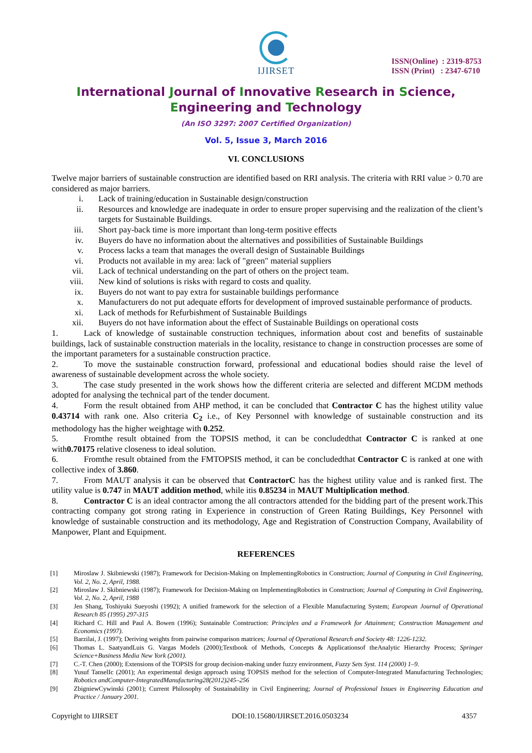IJIRSET
ISSN(Online) : 2319-8753
ISSN (Print) : 2347-6710
International Journal of Innovative Research in Science,
Engineering and Technology
(An ISO 3297: 2007 Certified Organization)
Vol. 5, Issue 3, March 2016
VI. CONCLUSIONS
Twelve major barriers of sustainable construction are identified based on RRI analysis. The criteria with RRI value > 0.70 are considered as major barriers.
i. Lack of training/education in Sustainable design/construction
ii. Resources and knowledge are inadequate in order to ensure proper supervising and the realization of the client’s targets for Sustainable Buildings.
iii. Short pay-back time is more important than long-term positive effects
iv. Buyers do have no information about the alternatives and possibilities of Sustainable Buildings
v. Process lacks a team that manages the overall design of Sustainable Buildings
vi. Products not available in my area: lack of "green" material suppliers
vii. Lack of technical understanding on the part of others on the project team.
viii. New kind of solutions is risks with regard to costs and quality.
ix. Buyers do not want to pay extra for sustainable buildings performance
x. Manufacturers do not put adequate efforts for development of improved sustainable performance of products.
xi. Lack of methods for Refurbishment of Sustainable Buildings
xii. Buyers do not have information about the effect of Sustainable Buildings on operational costs
1. Lack of knowledge of sustainable construction techniques, information about cost and benefits of sustainable buildings, lack of sustainable construction materials in the locality, resistance to change in construction processes are some of the important parameters for a sustainable construction practice.
2. To move the sustainable construction forward, professional and educational bodies should raise the level of awareness of sustainable development across the whole society.
3. The case study presented in the work shows how the different criteria are selected and different MCDM methods adopted for analysing the technical part of the tender document.
4. Form the result obtained from AHP method, it can be concluded that Contractor C has the highest utility value 0.43714 with rank one. Also criteria C<sub>2</sub> i.e., of Key Personnel with knowledge of sustainable construction and its methodology has the higher weightage with 0.252.
5. Fromthe result obtained from the TOPSIS method, it can be concludedthat Contractor C is ranked at one with0.70175 relative closeness to ideal solution.
6. Fromthe result obtained from the FMTOPSIS method, it can be concludedthat Contractor C is ranked at one with collective index of 3.860.
7. From MAUT analysis it can be observed that ContractorC has the highest utility value and is ranked first. The utility value is 0.747 in MAUT addition method, while itis 0.85234 in MAUT Multiplication method.
8. Contractor C is an ideal contractor among the all contractors attended for the bidding part of the present work.This contracting company got strong rating in Experience in construction of Green Rating Buildings, Key Personnel with knowledge of sustainable construction and its methodology, Age and Registration of Construction Company, Availability of Manpower, Plant and Equipment.
REFERENCES
[1] Miroslaw J. Skibniewski (1987); Framework for Decision-Making on ImplementingRobotics in Construction; Journal of Computing in Civil Engineering, Vol. 2, No. 2, April, 1988.
[2] Miroslaw J. Skibniewski (1987); Framework for Decision-Making on ImplementingRobotics in Construction; Journal of Computing in Civil Engineering, Vol. 2, No. 2, April, 1988
[3] Jen Shang, Toshiyuki Sueyoshi (1992); A unified framework for the selection of a Flexible Manufacturing System; European Journal of Operational Research 85 (1995) 297-315
[4] Richard C. Hill and Paul A. Bowen (1996); Sustainable Construction: Principles and a Framework for Attainment; Construction Management and Economics (1997).
[5] Barzilai, J. (1997); Deriving weights from pairwise comparison matrices; Journal of Operational Research and Society 48: 1226-1232.
[6] Thomas L. SaatyandLuis G. Vargas Models (2000);Textbook of Methods, Concepts & Applicationsof theAnalytic Hierarchy Process; Springer Science+Business Media New York (2001).
[7] C.-T. Chen (2000); Extensions of the TOPSIS for group decision-making under fuzzy environment, Fuzzy Sets Syst. 114 (2000) 1–9.
[8] Yusuf TanselIc (2001); An experimental design approach using TOPSIS method for the selection of Computer-Integrated Manufacturing Technologies; Robotics andComputer-IntegratedManufacturing28(2012)245–256
[9] ZbigniewCywinski (2001); Current Philosophy of Sustainability in Civil Engineering; Journal of Professional Issues in Engineering Education and Practice / January 2001.
Copyright to IJIRSET DOI:10.15680/IJIRSET.2016.0503234 4357